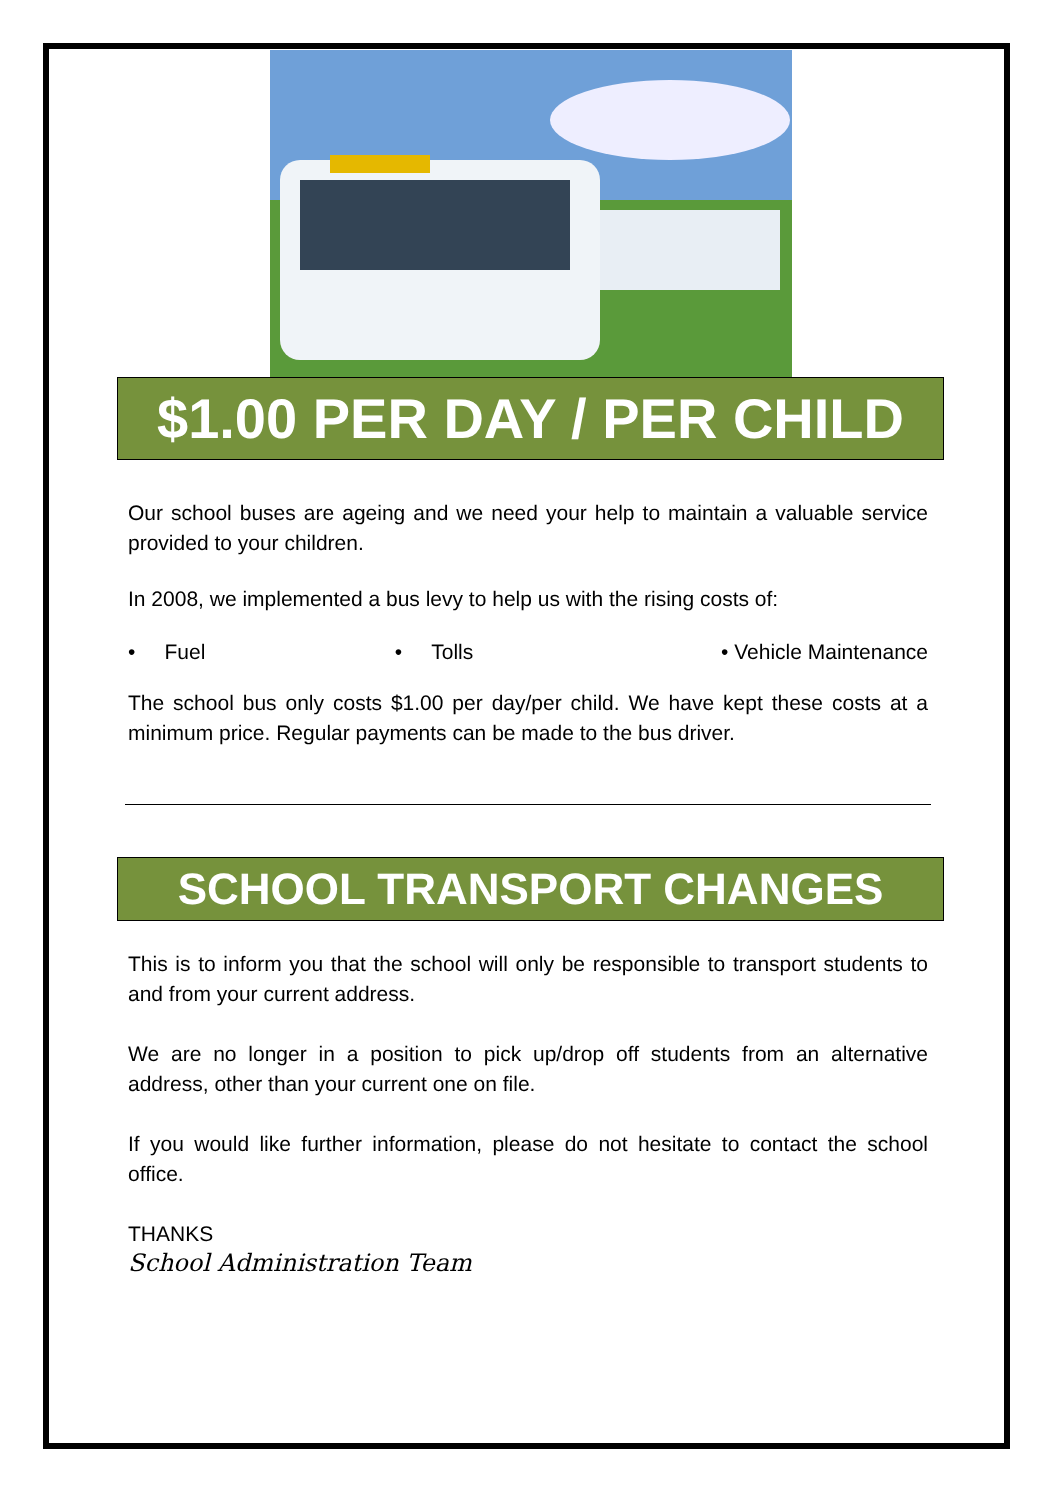$1.00 PER DAY / PER CHILD
Our school buses are ageing and we need your help to maintain a valuable service provided to your children.
In 2008, we implemented a bus levy to help us with the rising costs of:
• Fuel • Tolls • Vehicle Maintenance
The school bus only costs $1.00 per day/per child. We have kept these costs at a minimum price. Regular payments can be made to the bus driver.
SCHOOL TRANSPORT CHANGES
This is to inform you that the school will only be responsible to transport students to and from your current address.
We are no longer in a position to pick up/drop off students from an alternative address, other than your current one on file.
If you would like further information, please do not hesitate to contact the school office.
THANKS
School Administration Team